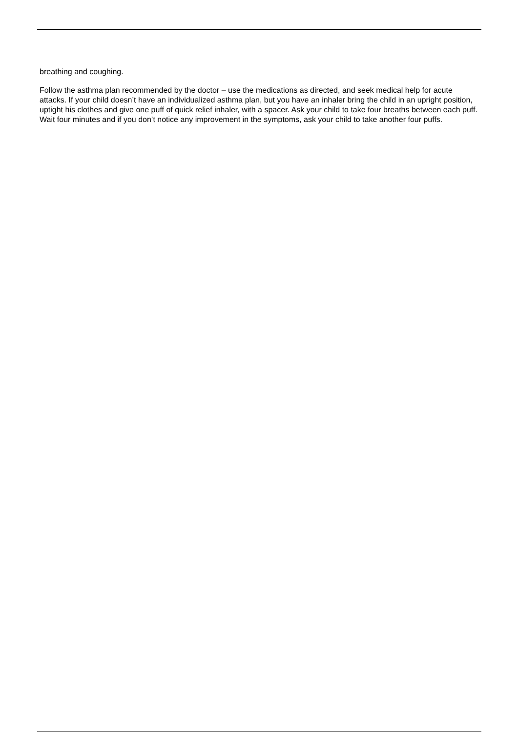breathing and coughing.
Follow the asthma plan recommended by the doctor – use the medications as directed, and seek medical help for acute attacks. If your child doesn’t have an individualized asthma plan, but you have an inhaler bring the child in an upright position, uptight his clothes and give one puff of quick relief inhaler, with a spacer. Ask your child to take four breaths between each puff. Wait four minutes and if you don’t notice any improvement in the symptoms, ask your child to take another four puffs.